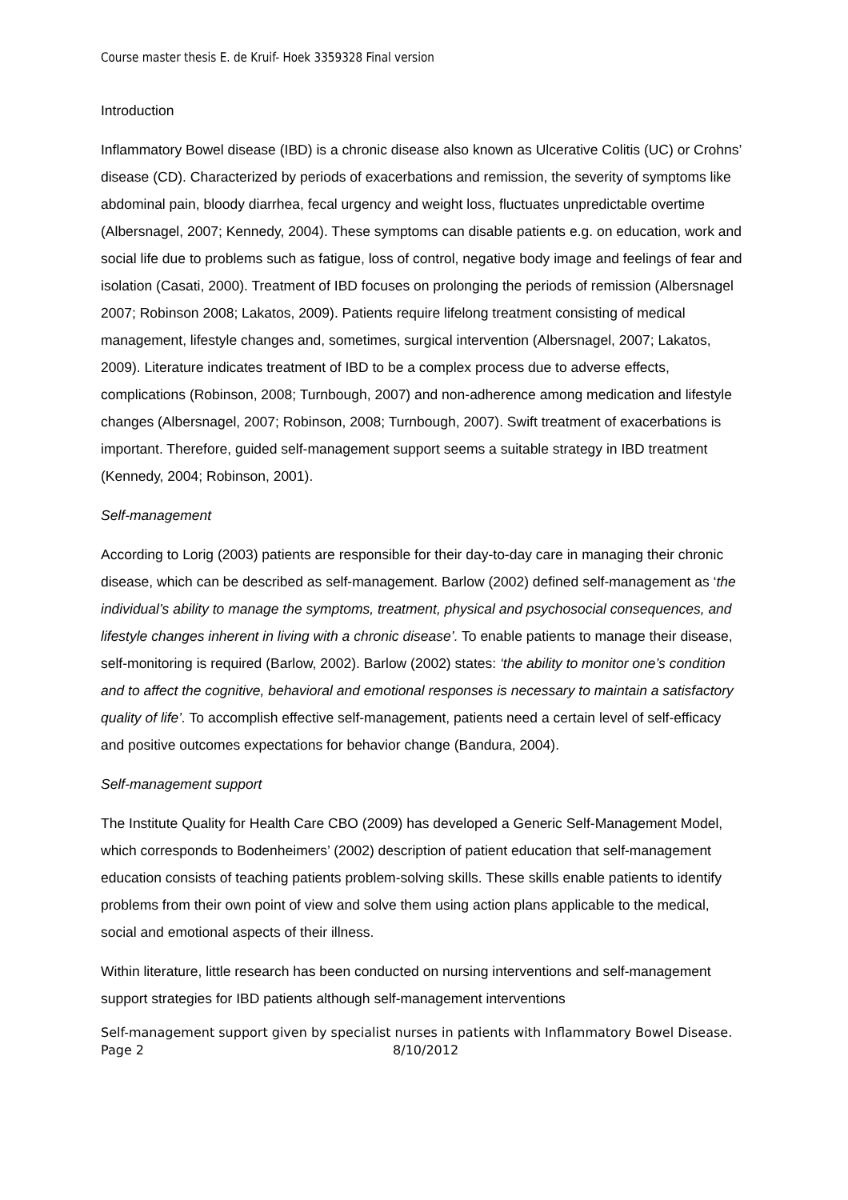Course master thesis E. de Kruif- Hoek 3359328 Final version
Introduction
Inflammatory Bowel disease (IBD) is a chronic disease also known as Ulcerative Colitis (UC) or Crohns’ disease (CD). Characterized by periods of exacerbations and remission, the severity of symptoms like abdominal pain, bloody diarrhea, fecal urgency and weight loss, fluctuates unpredictable overtime (Albersnagel, 2007; Kennedy, 2004). These symptoms can disable patients e.g. on education, work and social life due to problems such as fatigue, loss of control, negative body image and feelings of fear and isolation (Casati, 2000). Treatment of IBD focuses on prolonging the periods of remission (Albersnagel 2007; Robinson 2008; Lakatos, 2009). Patients require lifelong treatment consisting of medical management, lifestyle changes and, sometimes, surgical intervention (Albersnagel, 2007; Lakatos, 2009). Literature indicates treatment of IBD to be a complex process due to adverse effects, complications (Robinson, 2008; Turnbough, 2007) and non-adherence among medication and lifestyle changes (Albersnagel, 2007; Robinson, 2008; Turnbough, 2007). Swift treatment of exacerbations is important. Therefore, guided self-management support seems a suitable strategy in IBD treatment (Kennedy, 2004; Robinson, 2001).
Self-management
According to Lorig (2003) patients are responsible for their day-to-day care in managing their chronic disease, which can be described as self-management. Barlow (2002) defined self-management as ‘the individual’s ability to manage the symptoms, treatment, physical and psychosocial consequences, and lifestyle changes inherent in living with a chronic disease’. To enable patients to manage their disease, self-monitoring is required (Barlow, 2002). Barlow (2002) states: ‘the ability to monitor one’s condition and to affect the cognitive, behavioral and emotional responses is necessary to maintain a satisfactory quality of life’. To accomplish effective self-management, patients need a certain level of self-efficacy and positive outcomes expectations for behavior change (Bandura, 2004).
Self-management support
The Institute Quality for Health Care CBO (2009) has developed a Generic Self-Management Model, which corresponds to Bodenheimers’ (2002) description of patient education that self-management education consists of teaching patients problem-solving skills. These skills enable patients to identify problems from their own point of view and solve them using action plans applicable to the medical, social and emotional aspects of their illness.
Within literature, little research has been conducted on nursing interventions and self-management support strategies for IBD patients although self-management interventions
Self-management support given by specialist nurses in patients with Inflammatory Bowel Disease.
Page 2 8/10/2012